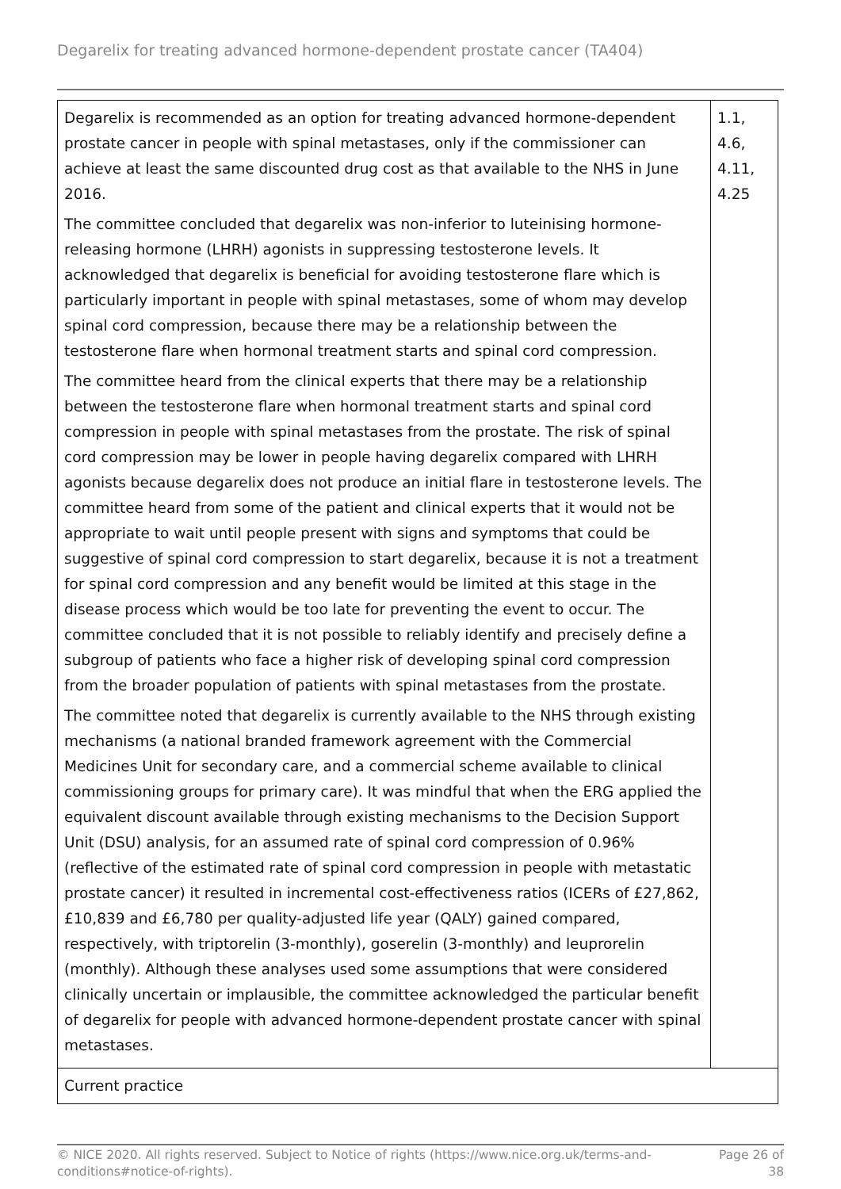Degarelix for treating advanced hormone-dependent prostate cancer (TA404)
| Degarelix is recommended as an option for treating advanced hormone-dependent prostate cancer in people with spinal metastases, only if the commissioner can achieve at least the same discounted drug cost as that available to the NHS in June 2016. The committee concluded that degarelix was non-inferior to luteinising hormone-releasing hormone (LHRH) agonists in suppressing testosterone levels. It acknowledged that degarelix is beneficial for avoiding testosterone flare which is particularly important in people with spinal metastases, some of whom may develop spinal cord compression, because there may be a relationship between the testosterone flare when hormonal treatment starts and spinal cord compression. The committee heard from the clinical experts that there may be a relationship between the testosterone flare when hormonal treatment starts and spinal cord compression in people with spinal metastases from the prostate. The risk of spinal cord compression may be lower in people having degarelix compared with LHRH agonists because degarelix does not produce an initial flare in testosterone levels. The committee heard from some of the patient and clinical experts that it would not be appropriate to wait until people present with signs and symptoms that could be suggestive of spinal cord compression to start degarelix, because it is not a treatment for spinal cord compression and any benefit would be limited at this stage in the disease process which would be too late for preventing the event to occur. The committee concluded that it is not possible to reliably identify and precisely define a subgroup of patients who face a higher risk of developing spinal cord compression from the broader population of patients with spinal metastases from the prostate. The committee noted that degarelix is currently available to the NHS through existing mechanisms (a national branded framework agreement with the Commercial Medicines Unit for secondary care, and a commercial scheme available to clinical commissioning groups for primary care). It was mindful that when the ERG applied the equivalent discount available through existing mechanisms to the Decision Support Unit (DSU) analysis, for an assumed rate of spinal cord compression of 0.96% (reflective of the estimated rate of spinal cord compression in people with metastatic prostate cancer) it resulted in incremental cost-effectiveness ratios (ICERs of £27,862, £10,839 and £6,780 per quality-adjusted life year (QALY) gained compared, respectively, with triptorelin (3-monthly), goserelin (3-monthly) and leuprorelin (monthly). Although these analyses used some assumptions that were considered clinically uncertain or implausible, the committee acknowledged the particular benefit of degarelix for people with advanced hormone-dependent prostate cancer with spinal metastases. | 1.1, 4.6, 4.11, 4.25 |
| Current practice | |
© NICE 2020. All rights reserved. Subject to Notice of rights (https://www.nice.org.uk/terms-and-
conditions#notice-of-rights). Page 26 of
38